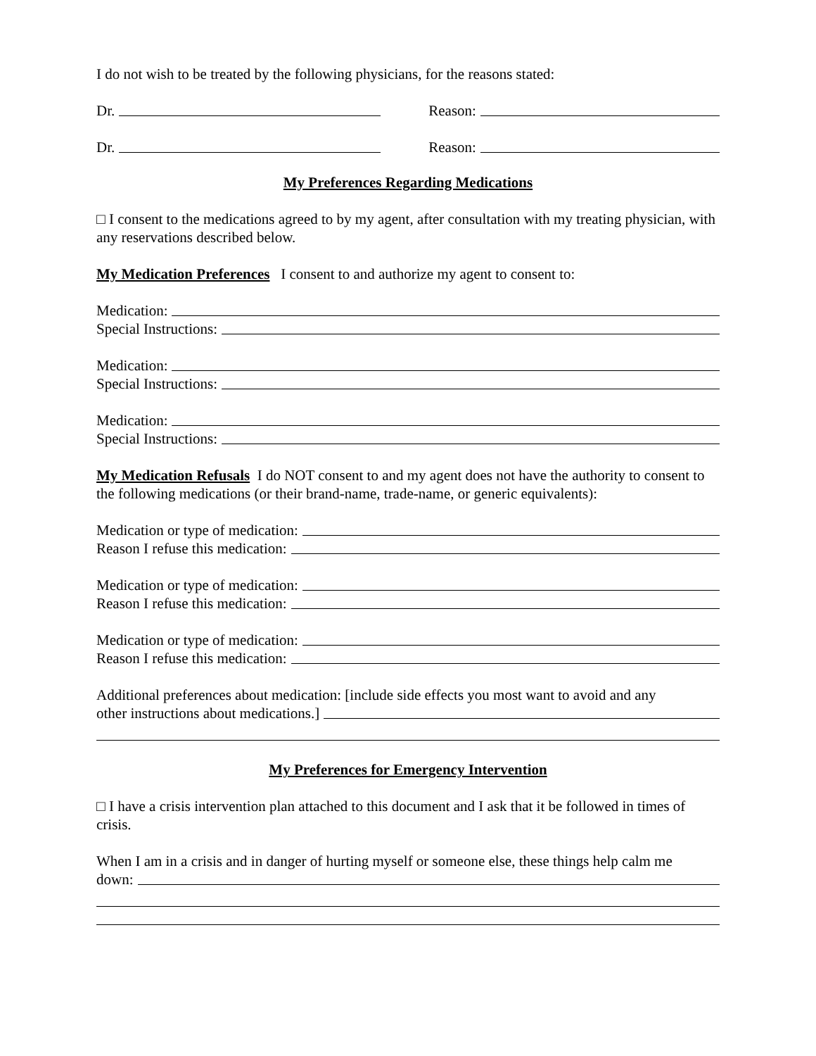I do not wish to be treated by the following physicians, for the reasons stated:
Dr. Reason:
Dr. Reason:
My Preferences Regarding Medications
□ I consent to the medications agreed to by my agent, after consultation with my treating physician, with any reservations described below.
My Medication Preferences I consent to and authorize my agent to consent to:
Medication:
Special Instructions:
Medication:
Special Instructions:
Medication:
Special Instructions:
My Medication Refusals I do NOT consent to and my agent does not have the authority to consent to the following medications (or their brand-name, trade-name, or generic equivalents):
Medication or type of medication:
Reason I refuse this medication:
Medication or type of medication:
Reason I refuse this medication:
Medication or type of medication:
Reason I refuse this medication:
Additional preferences about medication: [include side effects you most want to avoid and any
other instructions about medications.]
My Preferences for Emergency Intervention
□ I have a crisis intervention plan attached to this document and I ask that it be followed in times of crisis.
When I am in a crisis and in danger of hurting myself or someone else, these things help calm me
down: